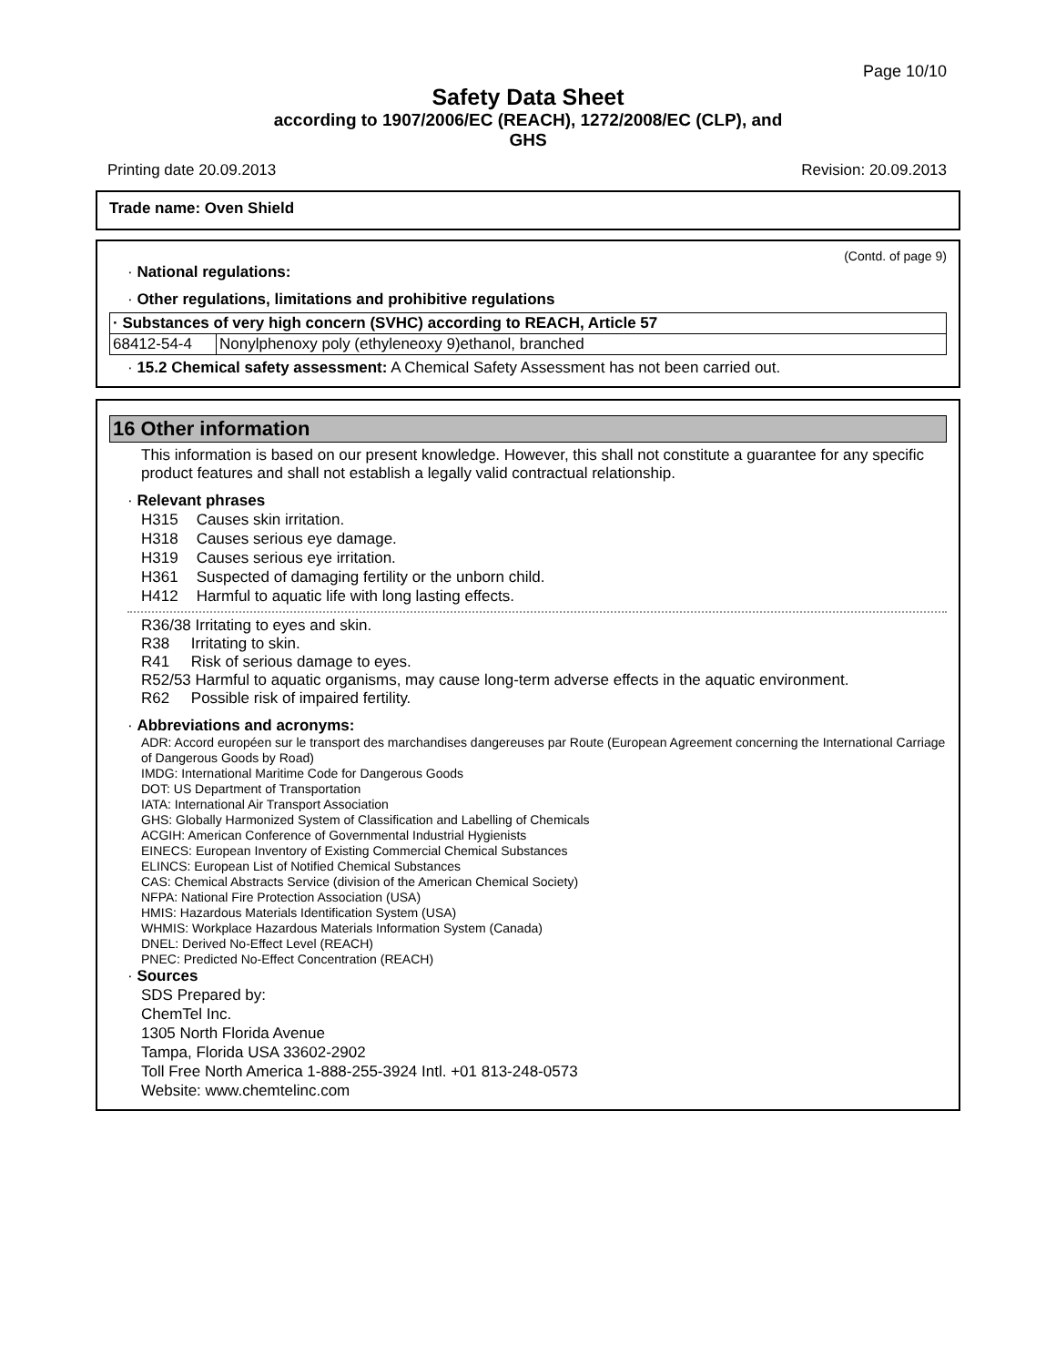Page 10/10
Safety Data Sheet
according to 1907/2006/EC (REACH), 1272/2008/EC (CLP), and
GHS
Printing date 20.09.2013 Revision: 20.09.2013
Trade name: Oven Shield
(Contd. of page 9)
· National regulations:
· Other regulations, limitations and prohibitive regulations
| · Substances of very high concern (SVHC) according to REACH, Article 57 | |
| 68412-54-4 | Nonylphenoxy poly (ethyleneoxy 9)ethanol, branched |
· 15.2 Chemical safety assessment: A Chemical Safety Assessment has not been carried out.
16 Other information
This information is based on our present knowledge. However, this shall not constitute a guarantee for any specific product features and shall not establish a legally valid contractual relationship.
· Relevant phrases
| H315 | Causes skin irritation. |
| H318 | Causes serious eye damage. |
| H319 | Causes serious eye irritation. |
| H361 | Suspected of damaging fertility or the unborn child. |
| H412 | Harmful to aquatic life with long lasting effects. |
R36/38 Irritating to eyes and skin.
R38 Irritating to skin.
R41 Risk of serious damage to eyes.
R52/53 Harmful to aquatic organisms, may cause long-term adverse effects in the aquatic environment.
R62 Possible risk of impaired fertility.
· Abbreviations and acronyms:
ADR: Accord européen sur le transport des marchandises dangereuses par Route (European Agreement concerning the International Carriage of Dangerous Goods by Road)
IMDG: International Maritime Code for Dangerous Goods
DOT: US Department of Transportation
IATA: International Air Transport Association
GHS: Globally Harmonized System of Classification and Labelling of Chemicals
ACGIH: American Conference of Governmental Industrial Hygienists
EINECS: European Inventory of Existing Commercial Chemical Substances
ELINCS: European List of Notified Chemical Substances
CAS: Chemical Abstracts Service (division of the American Chemical Society)
NFPA: National Fire Protection Association (USA)
HMIS: Hazardous Materials Identification System (USA)
WHMIS: Workplace Hazardous Materials Information System (Canada)
DNEL: Derived No-Effect Level (REACH)
PNEC: Predicted No-Effect Concentration (REACH)
· Sources
SDS Prepared by:
ChemTel Inc.
1305 North Florida Avenue
Tampa, Florida USA 33602-2902
Toll Free North America 1-888-255-3924 Intl. +01 813-248-0573
Website: www.chemtelinc.com